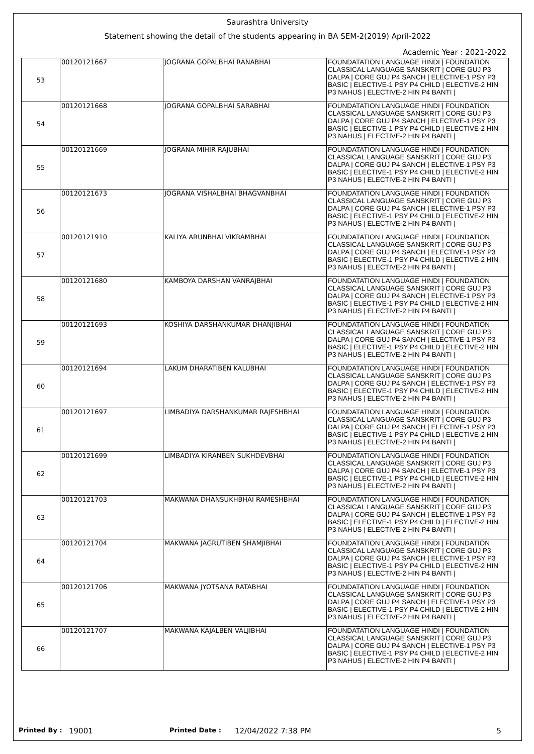Saurashtra University
Statement showing the detail of the students appearing in BA SEM-2(2019) April-2022
Academic Year : 2021-2022
| 53 | 00120121667 | JOGRANA GOPALBHAI RANABHAI | FOUNDATATION LANGUAGE HINDI / FOUNDATION CLASSICAL LANGUAGE SANSKRIT / CORE GUJ P3 DALPA / CORE GUJ P4 SANCH / ELECTIVE-1 PSY P3 BASIC / ELECTIVE-1 PSY P4 CHILD / ELECTIVE-2 HIN P3 NAHUS / ELECTIVE-2 HIN P4 BANTI / |
| 54 | 00120121668 | JOGRANA GOPALBHAI SARABHAI | FOUNDATATION LANGUAGE HINDI / FOUNDATION CLASSICAL LANGUAGE SANSKRIT / CORE GUJ P3 DALPA / CORE GUJ P4 SANCH / ELECTIVE-1 PSY P3 BASIC / ELECTIVE-1 PSY P4 CHILD / ELECTIVE-2 HIN P3 NAHUS / ELECTIVE-2 HIN P4 BANTI / |
| 55 | 00120121669 | JOGRANA MIHIR RAJUBHAI | FOUNDATATION LANGUAGE HINDI / FOUNDATION CLASSICAL LANGUAGE SANSKRIT / CORE GUJ P3 DALPA / CORE GUJ P4 SANCH / ELECTIVE-1 PSY P3 BASIC / ELECTIVE-1 PSY P4 CHILD / ELECTIVE-2 HIN P3 NAHUS / ELECTIVE-2 HIN P4 BANTI / |
| 56 | 00120121673 | JOGRANA VISHALBHAI BHAGVANBHAI | FOUNDATATION LANGUAGE HINDI / FOUNDATION CLASSICAL LANGUAGE SANSKRIT / CORE GUJ P3 DALPA / CORE GUJ P4 SANCH / ELECTIVE-1 PSY P3 BASIC / ELECTIVE-1 PSY P4 CHILD / ELECTIVE-2 HIN P3 NAHUS / ELECTIVE-2 HIN P4 BANTI / |
| 57 | 00120121910 | KALIYA ARUNBHAI VIKRAMBHAI | FOUNDATATION LANGUAGE HINDI / FOUNDATION CLASSICAL LANGUAGE SANSKRIT / CORE GUJ P3 DALPA / CORE GUJ P4 SANCH / ELECTIVE-1 PSY P3 BASIC / ELECTIVE-1 PSY P4 CHILD / ELECTIVE-2 HIN P3 NAHUS / ELECTIVE-2 HIN P4 BANTI / |
| 58 | 00120121680 | KAMBOYA DARSHAN VANRAJBHAI | FOUNDATATION LANGUAGE HINDI / FOUNDATION CLASSICAL LANGUAGE SANSKRIT / CORE GUJ P3 DALPA / CORE GUJ P4 SANCH / ELECTIVE-1 PSY P3 BASIC / ELECTIVE-1 PSY P4 CHILD / ELECTIVE-2 HIN P3 NAHUS / ELECTIVE-2 HIN P4 BANTI / |
| 59 | 00120121693 | KOSHIYA DARSHANKUMAR DHANJIBHAI | FOUNDATATION LANGUAGE HINDI / FOUNDATION CLASSICAL LANGUAGE SANSKRIT / CORE GUJ P3 DALPA / CORE GUJ P4 SANCH / ELECTIVE-1 PSY P3 BASIC / ELECTIVE-1 PSY P4 CHILD / ELECTIVE-2 HIN P3 NAHUS / ELECTIVE-2 HIN P4 BANTI / |
| 60 | 00120121694 | LAKUM DHARATIBEN KALUBHAI | FOUNDATATION LANGUAGE HINDI / FOUNDATION CLASSICAL LANGUAGE SANSKRIT / CORE GUJ P3 DALPA / CORE GUJ P4 SANCH / ELECTIVE-1 PSY P3 BASIC / ELECTIVE-1 PSY P4 CHILD / ELECTIVE-2 HIN P3 NAHUS / ELECTIVE-2 HIN P4 BANTI / |
| 61 | 00120121697 | LIMBADIYA DARSHANKUMAR RAJESHBHAI | FOUNDATATION LANGUAGE HINDI / FOUNDATION CLASSICAL LANGUAGE SANSKRIT / CORE GUJ P3 DALPA / CORE GUJ P4 SANCH / ELECTIVE-1 PSY P3 BASIC / ELECTIVE-1 PSY P4 CHILD / ELECTIVE-2 HIN P3 NAHUS / ELECTIVE-2 HIN P4 BANTI / |
| 62 | 00120121699 | LIMBADIYA KIRANBEN SUKHDEVBHAI | FOUNDATATION LANGUAGE HINDI / FOUNDATION CLASSICAL LANGUAGE SANSKRIT / CORE GUJ P3 DALPA / CORE GUJ P4 SANCH / ELECTIVE-1 PSY P3 BASIC / ELECTIVE-1 PSY P4 CHILD / ELECTIVE-2 HIN P3 NAHUS / ELECTIVE-2 HIN P4 BANTI / |
| 63 | 00120121703 | MAKWANA DHANSUKHBHAI RAMESHBHAI | FOUNDATATION LANGUAGE HINDI / FOUNDATION CLASSICAL LANGUAGE SANSKRIT / CORE GUJ P3 DALPA / CORE GUJ P4 SANCH / ELECTIVE-1 PSY P3 BASIC / ELECTIVE-1 PSY P4 CHILD / ELECTIVE-2 HIN P3 NAHUS / ELECTIVE-2 HIN P4 BANTI / |
| 64 | 00120121704 | MAKWANA JAGRUTIBEN SHAMJIBHAI | FOUNDATATION LANGUAGE HINDI / FOUNDATION CLASSICAL LANGUAGE SANSKRIT / CORE GUJ P3 DALPA / CORE GUJ P4 SANCH / ELECTIVE-1 PSY P3 BASIC / ELECTIVE-1 PSY P4 CHILD / ELECTIVE-2 HIN P3 NAHUS / ELECTIVE-2 HIN P4 BANTI / |
| 65 | 00120121706 | MAKWANA JYOTSANA RATABHAI | FOUNDATATION LANGUAGE HINDI / FOUNDATION CLASSICAL LANGUAGE SANSKRIT / CORE GUJ P3 DALPA / CORE GUJ P4 SANCH / ELECTIVE-1 PSY P3 BASIC / ELECTIVE-1 PSY P4 CHILD / ELECTIVE-2 HIN P3 NAHUS / ELECTIVE-2 HIN P4 BANTI / |
| 66 | 00120121707 | MAKWANA KAJALBEN VALJIBHAI | FOUNDATATION LANGUAGE HINDI / FOUNDATION CLASSICAL LANGUAGE SANSKRIT / CORE GUJ P3 DALPA / CORE GUJ P4 SANCH / ELECTIVE-1 PSY P3 BASIC / ELECTIVE-1 PSY P4 CHILD / ELECTIVE-2 HIN P3 NAHUS / ELECTIVE-2 HIN P4 BANTI / |
Printed By : 19001 Printed Date : 12/04/2022 7:38 PM 5